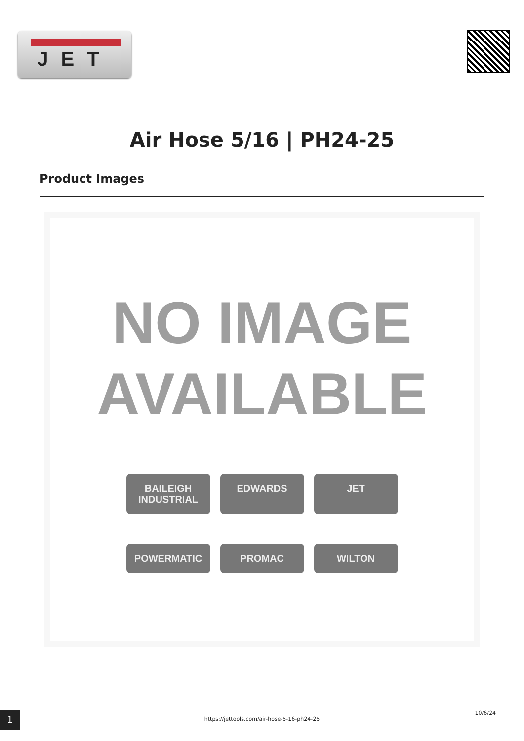JET
Air Hose 5/16 | PH24-25
Product Images
NO IMAGE
AVAILABLE
BAILEIGH INDUSTRIAL EDWARDS JET POWERMATIC PROMAC WILTON
1
https://jettools.com/air-hose-5-16-ph24-25
10/6/24